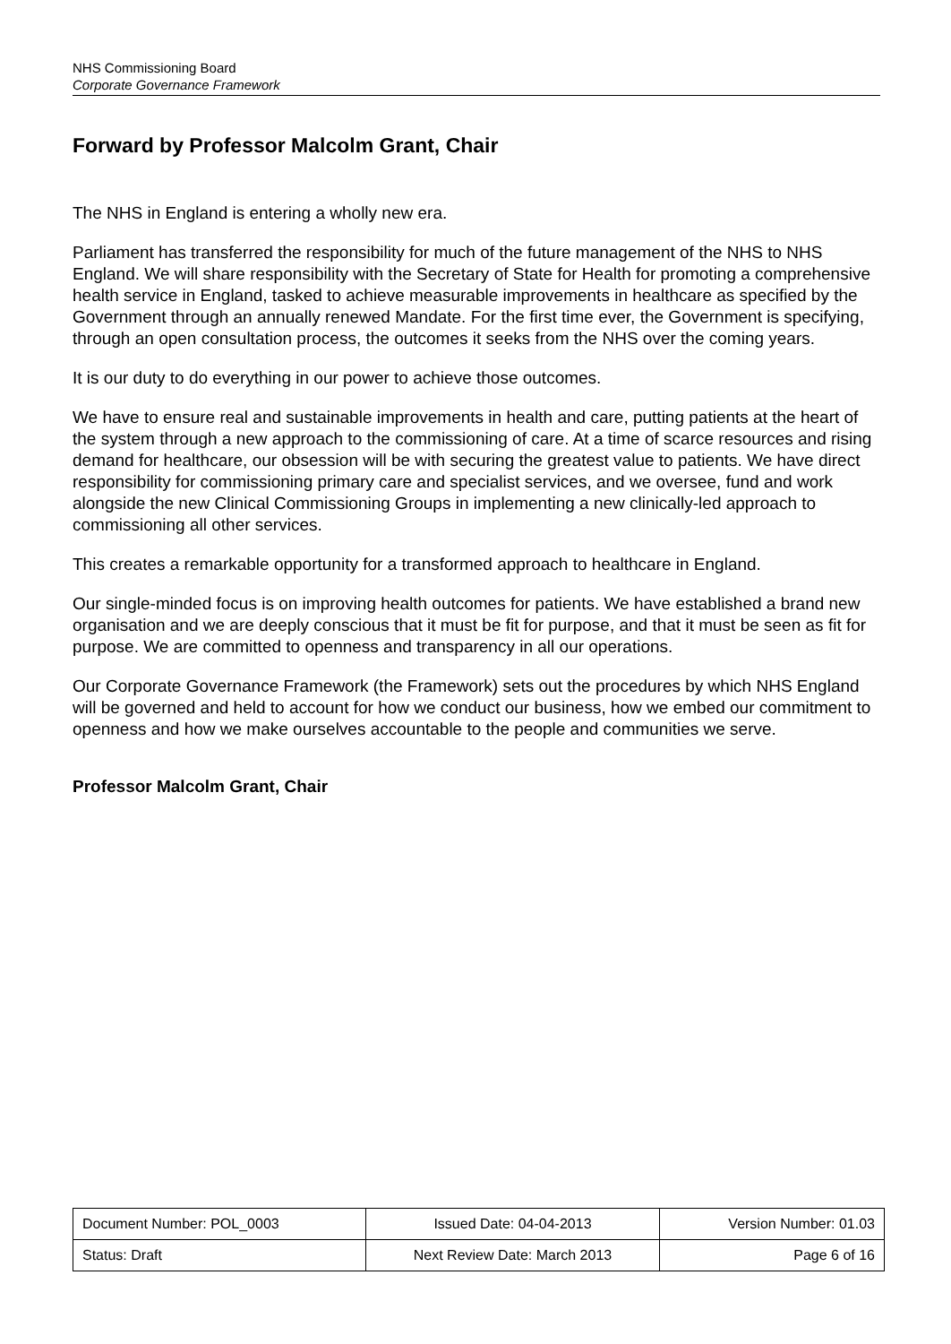NHS Commissioning Board
Corporate Governance Framework
Forward by Professor Malcolm Grant, Chair
The NHS in England is entering a wholly new era.
Parliament has transferred the responsibility for much of the future management of the NHS to NHS England. We will share responsibility with the Secretary of State for Health for promoting a comprehensive health service in England, tasked to achieve measurable improvements in healthcare as specified by the Government through an annually renewed Mandate. For the first time ever, the Government is specifying, through an open consultation process, the outcomes it seeks from the NHS over the coming years.
It is our duty to do everything in our power to achieve those outcomes.
We have to ensure real and sustainable improvements in health and care, putting patients at the heart of the system through a new approach to the commissioning of care. At a time of scarce resources and rising demand for healthcare, our obsession will be with securing the greatest value to patients. We have direct responsibility for commissioning primary care and specialist services, and we oversee, fund and work alongside the new Clinical Commissioning Groups in implementing a new clinically-led approach to commissioning all other services.
This creates a remarkable opportunity for a transformed approach to healthcare in England.
Our single-minded focus is on improving health outcomes for patients. We have established a brand new organisation and we are deeply conscious that it must be fit for purpose, and that it must be seen as fit for purpose. We are committed to openness and transparency in all our operations.
Our Corporate Governance Framework (the Framework) sets out the procedures by which NHS England will be governed and held to account for how we conduct our business, how we embed our commitment to openness and how we make ourselves accountable to the people and communities we serve.
Professor Malcolm Grant, Chair
| Document Number: POL_0003 | Issued Date: 04-04-2013 | Version Number: 01.03 |
| Status: Draft | Next Review Date: March 2013 | Page 6 of 16 |